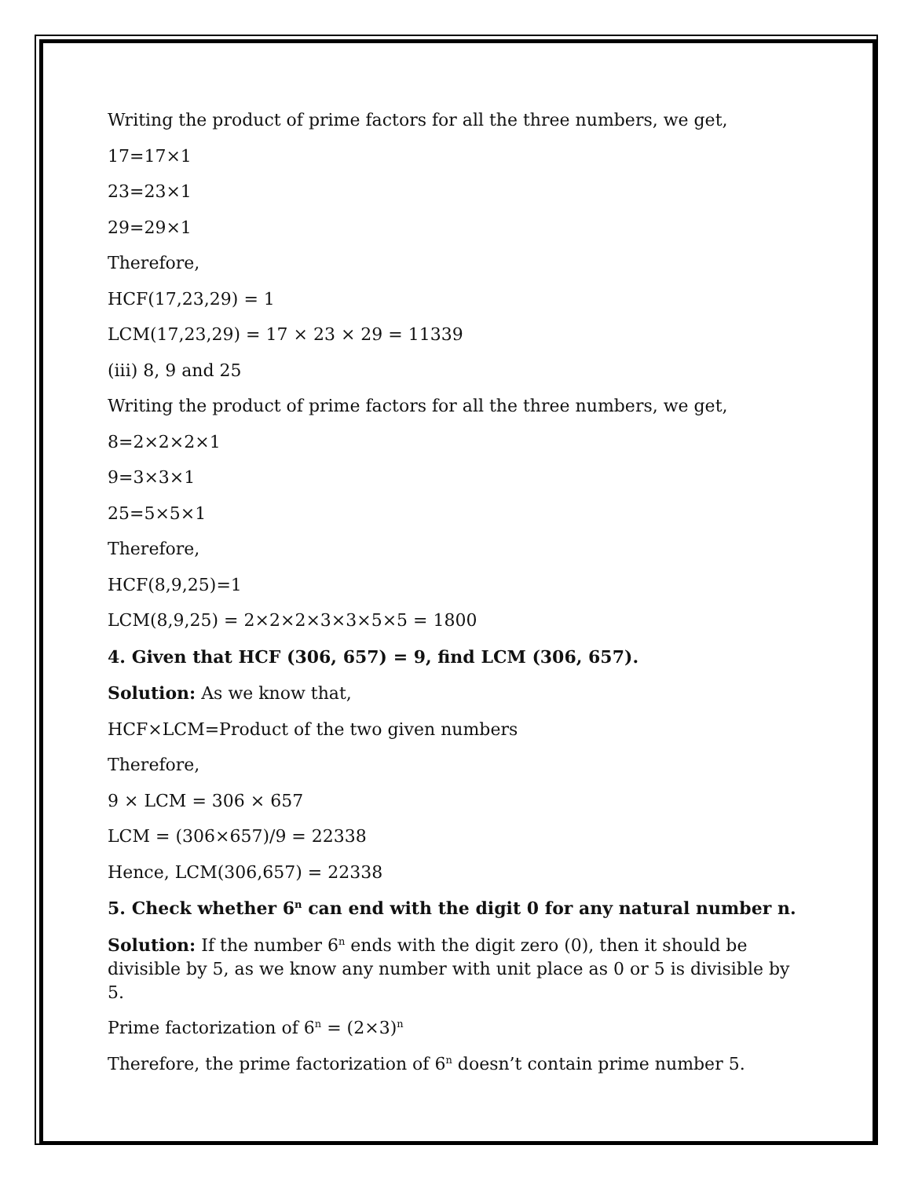Writing the product of prime factors for all the three numbers, we get,
17=17×1
23=23×1
29=29×1
Therefore,
HCF(17,23,29) = 1
LCM(17,23,29) = 17 × 23 × 29 = 11339
(iii) 8, 9 and 25
Writing the product of prime factors for all the three numbers, we get,
8=2×2×2×1
9=3×3×1
25=5×5×1
Therefore,
HCF(8,9,25)=1
LCM(8,9,25) = 2×2×2×3×3×5×5 = 1800
4. Given that HCF (306, 657) = 9, find LCM (306, 657).
Solution: As we know that,
HCF×LCM=Product of the two given numbers
Therefore,
9 × LCM = 306 × 657
LCM = (306×657)/9 = 22338
Hence, LCM(306,657) = 22338
5. Check whether 6<sup>n</sup> can end with the digit 0 for any natural number n.
Solution: If the number 6<sup>n</sup> ends with the digit zero (0), then it should be divisible by 5, as we know any number with unit place as 0 or 5 is divisible by 5.
Prime factorization of 6<sup>n</sup> = (2×3)<sup>n</sup>
Therefore, the prime factorization of 6<sup>n</sup> doesn’t contain prime number 5.